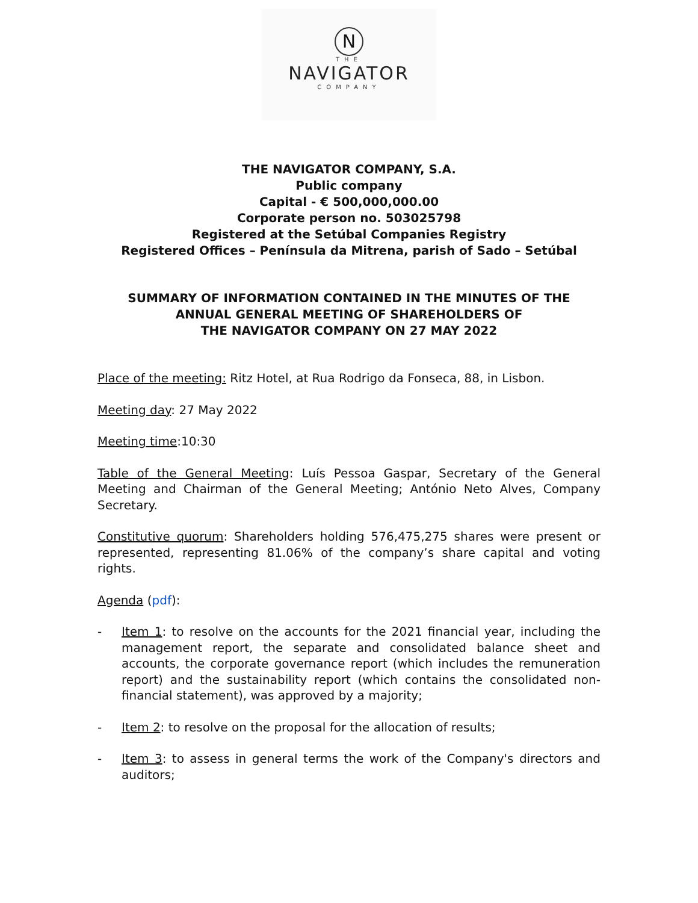N
THE
NAVIGATOR
COMPANY
THE NAVIGATOR COMPANY, S.A.
Public company
Capital - € 500,000,000.00
Corporate person no. 503025798
Registered at the Setúbal Companies Registry
Registered Offices – Península da Mitrena, parish of Sado – Setúbal
SUMMARY OF INFORMATION CONTAINED IN THE MINUTES OF THE
ANNUAL GENERAL MEETING OF SHAREHOLDERS OF
THE NAVIGATOR COMPANY ON 27 MAY 2022
Place of the meeting: Ritz Hotel, at Rua Rodrigo da Fonseca, 88, in Lisbon.
Meeting day: 27 May 2022
Meeting time:10:30
Table of the General Meeting: Luís Pessoa Gaspar, Secretary of the General Meeting and Chairman of the General Meeting; António Neto Alves, Company Secretary.
Constitutive quorum: Shareholders holding 576,475,275 shares were present or represented, representing 81.06% of the company’s share capital and voting rights.
Agenda (pdf):
- Item 1: to resolve on the accounts for the 2021 financial year, including the management report, the separate and consolidated balance sheet and accounts, the corporate governance report (which includes the remuneration report) and the sustainability report (which contains the consolidated non-financial statement), was approved by a majority;
- Item 2: to resolve on the proposal for the allocation of results;
- Item 3: to assess in general terms the work of the Company's directors and auditors;